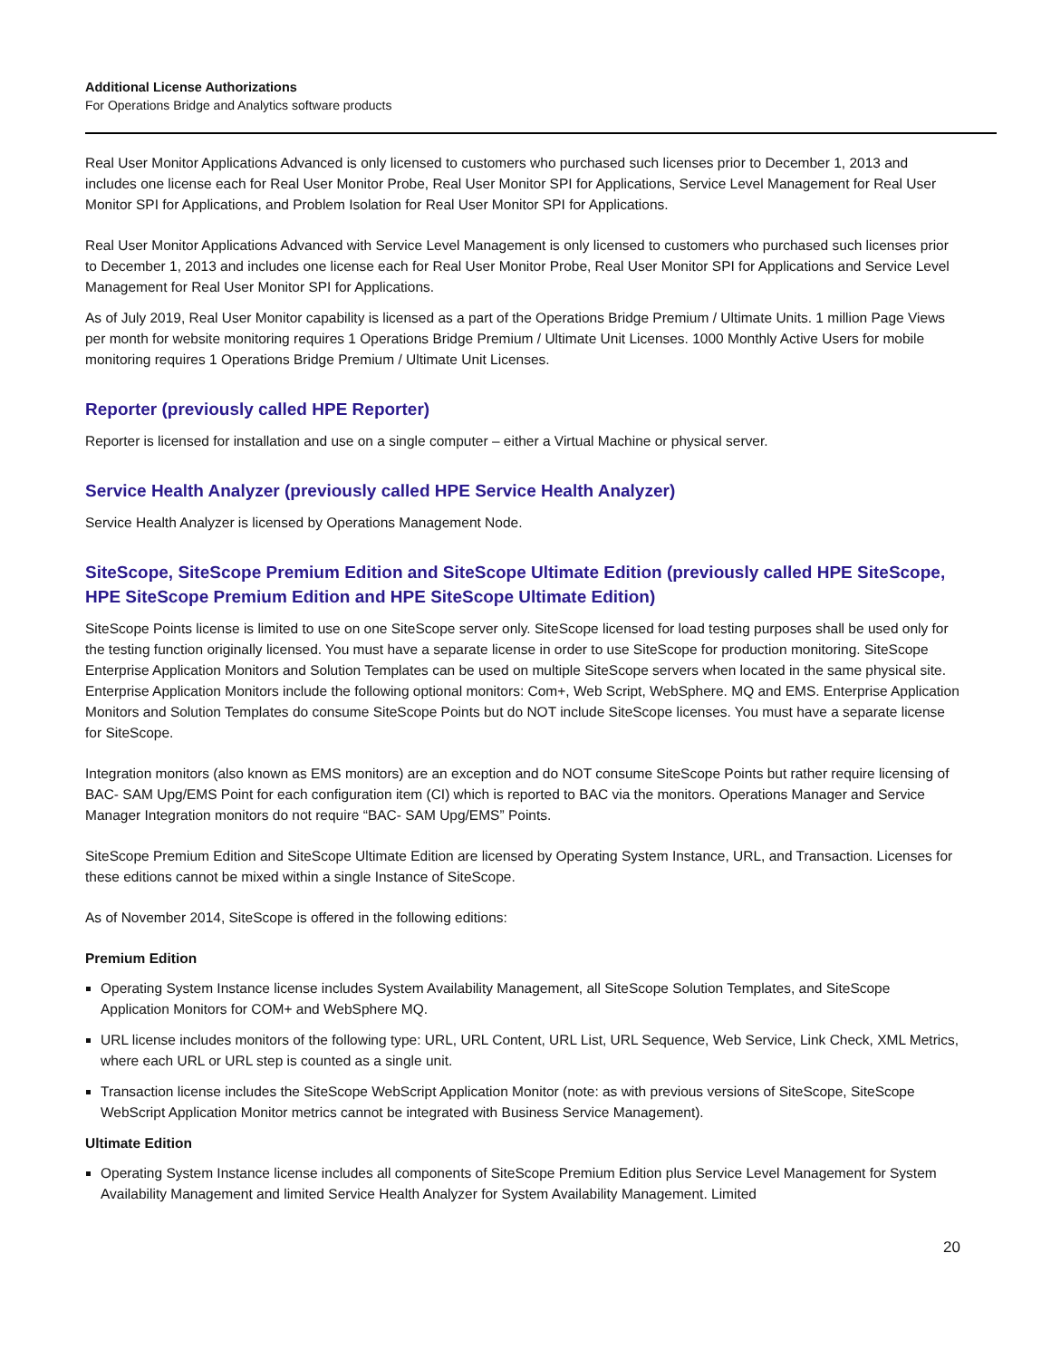Additional License Authorizations
For Operations Bridge and Analytics software products
Real User Monitor Applications Advanced is only licensed to customers who purchased such licenses prior to December 1, 2013 and includes one license each for Real User Monitor Probe, Real User Monitor SPI for Applications, Service Level Management for Real User Monitor SPI for Applications, and Problem Isolation for Real User Monitor SPI for Applications.
Real User Monitor Applications Advanced with Service Level Management is only licensed to customers who purchased such licenses prior to December 1, 2013 and includes one license each for Real User Monitor Probe, Real User Monitor SPI for Applications and Service Level Management for Real User Monitor SPI for Applications.
As of July 2019, Real User Monitor capability is licensed as a part of the Operations Bridge Premium / Ultimate Units. 1 million Page Views per month for website monitoring requires 1 Operations Bridge Premium / Ultimate Unit Licenses. 1000 Monthly Active Users for mobile monitoring requires 1 Operations Bridge Premium / Ultimate Unit Licenses.
Reporter (previously called HPE Reporter)
Reporter is licensed for installation and use on a single computer – either a Virtual Machine or physical server.
Service Health Analyzer (previously called HPE Service Health Analyzer)
Service Health Analyzer is licensed by Operations Management Node.
SiteScope, SiteScope Premium Edition and SiteScope Ultimate Edition (previously called HPE SiteScope, HPE SiteScope Premium Edition and HPE SiteScope Ultimate Edition)
SiteScope Points license is limited to use on one SiteScope server only. SiteScope licensed for load testing purposes shall be used only for the testing function originally licensed. You must have a separate license in order to use SiteScope for production monitoring. SiteScope Enterprise Application Monitors and Solution Templates can be used on multiple SiteScope servers when located in the same physical site. Enterprise Application Monitors include the following optional monitors: Com+, Web Script, WebSphere. MQ and EMS. Enterprise Application Monitors and Solution Templates do consume SiteScope Points but do NOT include SiteScope licenses. You must have a separate license for SiteScope.
Integration monitors (also known as EMS monitors) are an exception and do NOT consume SiteScope Points but rather require licensing of BAC- SAM Upg/EMS Point for each configuration item (CI) which is reported to BAC via the monitors. Operations Manager and Service Manager Integration monitors do not require “BAC- SAM Upg/EMS” Points.
SiteScope Premium Edition and SiteScope Ultimate Edition are licensed by Operating System Instance, URL, and Transaction. Licenses for these editions cannot be mixed within a single Instance of SiteScope.
As of November 2014, SiteScope is offered in the following editions:
Premium Edition
Operating System Instance license includes System Availability Management, all SiteScope Solution Templates, and SiteScope Application Monitors for COM+ and WebSphere MQ.
URL license includes monitors of the following type: URL, URL Content, URL List, URL Sequence, Web Service, Link Check, XML Metrics, where each URL or URL step is counted as a single unit.
Transaction license includes the SiteScope WebScript Application Monitor (note: as with previous versions of SiteScope, SiteScope WebScript Application Monitor metrics cannot be integrated with Business Service Management).
Ultimate Edition
Operating System Instance license includes all components of SiteScope Premium Edition plus Service Level Management for System Availability Management and limited Service Health Analyzer for System Availability Management. Limited
20